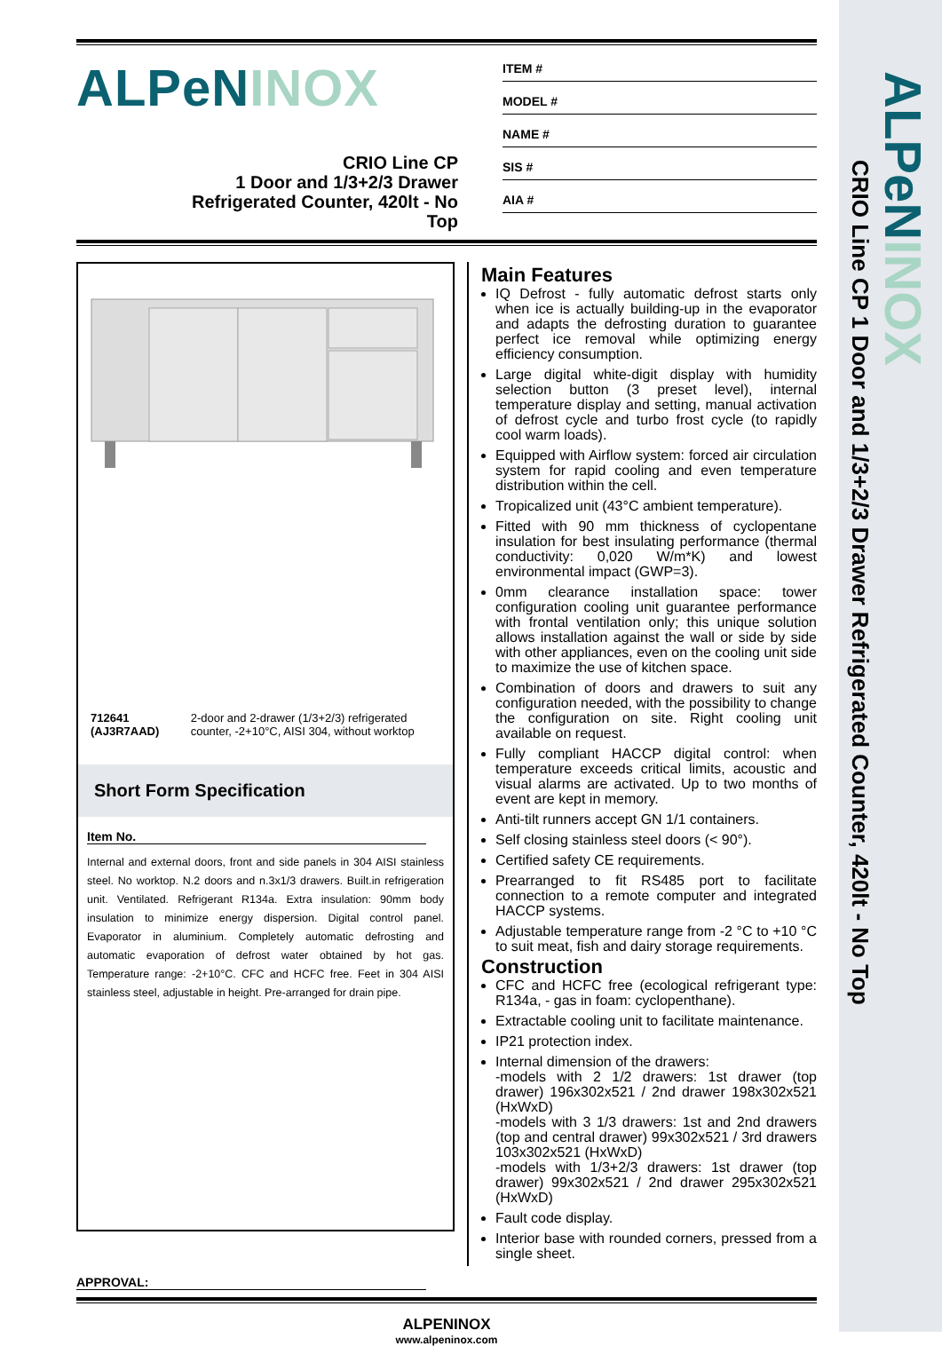ALPeNINOX
CRIO Line CP 1 Door and 1/3+2/3 Drawer Refrigerated Counter, 420lt - No Top
ALPeNINOX
CRIO Line CP
1 Door and 1/3+2/3 Drawer
Refrigerated Counter, 420lt - No
Top
ITEM #
MODEL #
NAME #
SIS #
AIA #
712641 (AJ3R7AAD) 2-door and 2-drawer (1/3+2/3) refrigerated counter, -2+10°C, AISI 304, without worktop
Short Form Specification
Item No.
Internal and external doors, front and side panels in 304 AISI stainless steel. No worktop. N.2 doors and n.3x1/3 drawers. Built.in refrigeration unit. Ventilated. Refrigerant R134a. Extra insulation: 90mm body insulation to minimize energy dispersion. Digital control panel. Evaporator in aluminium. Completely automatic defrosting and automatic evaporation of defrost water obtained by hot gas. Temperature range: -2+10°C. CFC and HCFC free. Feet in 304 AISI stainless steel, adjustable in height. Pre-arranged for drain pipe.
Main Features
IQ Defrost - fully automatic defrost starts only when ice is actually building-up in the evaporator and adapts the defrosting duration to guarantee perfect ice removal while optimizing energy efficiency consumption.
Large digital white-digit display with humidity selection button (3 preset level), internal temperature display and setting, manual activation of defrost cycle and turbo frost cycle (to rapidly cool warm loads).
Equipped with Airflow system: forced air circulation system for rapid cooling and even temperature distribution within the cell.
Tropicalized unit (43°C ambient temperature).
Fitted with 90 mm thickness of cyclopentane insulation for best insulating performance (thermal conductivity: 0,020 W/m*K) and lowest environmental impact (GWP=3).
0mm clearance installation space: tower configuration cooling unit guarantee performance with frontal ventilation only; this unique solution allows installation against the wall or side by side with other appliances, even on the cooling unit side to maximize the use of kitchen space.
Combination of doors and drawers to suit any configuration needed, with the possibility to change the configuration on site. Right cooling unit available on request.
Fully compliant HACCP digital control: when temperature exceeds critical limits, acoustic and visual alarms are activated. Up to two months of event are kept in memory.
Anti-tilt runners accept GN 1/1 containers.
Self closing stainless steel doors (< 90°).
Certified safety CE requirements.
Prearranged to fit RS485 port to facilitate connection to a remote computer and integrated HACCP systems.
Adjustable temperature range from -2 °C to +10 °C to suit meat, fish and dairy storage requirements.
Construction
CFC and HCFC free (ecological refrigerant type: R134a, - gas in foam: cyclopenthane).
Extractable cooling unit to facilitate maintenance.
IP21 protection index.
Internal dimension of the drawers:
-models with 2 1/2 drawers: 1st drawer (top drawer) 196x302x521 / 2nd drawer 198x302x521 (HxWxD)
-models with 3 1/3 drawers: 1st and 2nd drawers (top and central drawer) 99x302x521 / 3rd drawers 103x302x521 (HxWxD)
-models with 1/3+2/3 drawers: 1st drawer (top drawer) 99x302x521 / 2nd drawer 295x302x521 (HxWxD)
Fault code display.
Interior base with rounded corners, pressed from a single sheet.
APPROVAL:
ALPENINOX
www.alpeninox.com